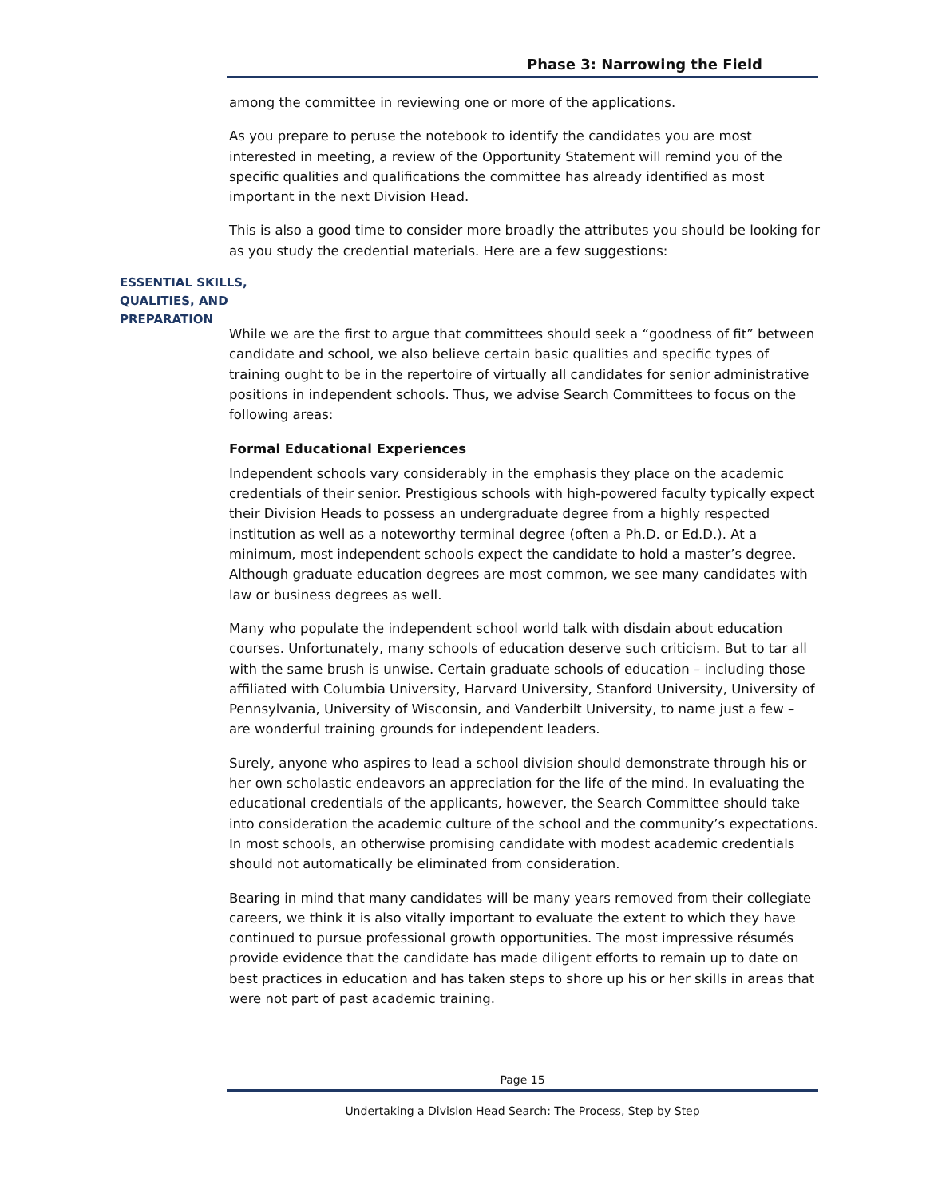Phase 3: Narrowing the Field
ESSENTIAL SKILLS,
QUALITIES, AND
PREPARATION
among the committee in reviewing one or more of the applications.
As you prepare to peruse the notebook to identify the candidates you are most interested in meeting, a review of the Opportunity Statement will remind you of the specific qualities and qualifications the committee has already identified as most important in the next Division Head.
This is also a good time to consider more broadly the attributes you should be looking for as you study the credential materials. Here are a few suggestions:
While we are the first to argue that committees should seek a “goodness of fit” between candidate and school, we also believe certain basic qualities and specific types of training ought to be in the repertoire of virtually all candidates for senior administrative positions in independent schools. Thus, we advise Search Committees to focus on the following areas:
Formal Educational Experiences
Independent schools vary considerably in the emphasis they place on the academic credentials of their senior. Prestigious schools with high-powered faculty typically expect their Division Heads to possess an undergraduate degree from a highly respected institution as well as a noteworthy terminal degree (often a Ph.D. or Ed.D.). At a minimum, most independent schools expect the candidate to hold a master’s degree. Although graduate education degrees are most common, we see many candidates with law or business degrees as well.
Many who populate the independent school world talk with disdain about education courses. Unfortunately, many schools of education deserve such criticism. But to tar all with the same brush is unwise. Certain graduate schools of education – including those affiliated with Columbia University, Harvard University, Stanford University, University of Pennsylvania, University of Wisconsin, and Vanderbilt University, to name just a few – are wonderful training grounds for independent leaders.
Surely, anyone who aspires to lead a school division should demonstrate through his or her own scholastic endeavors an appreciation for the life of the mind. In evaluating the educational credentials of the applicants, however, the Search Committee should take into consideration the academic culture of the school and the community’s expectations. In most schools, an otherwise promising candidate with modest academic credentials should not automatically be eliminated from consideration.
Bearing in mind that many candidates will be many years removed from their collegiate careers, we think it is also vitally important to evaluate the extent to which they have continued to pursue professional growth opportunities. The most impressive résumés provide evidence that the candidate has made diligent efforts to remain up to date on best practices in education and has taken steps to shore up his or her skills in areas that were not part of past academic training.
Page 15
Undertaking a Division Head Search: The Process, Step by Step